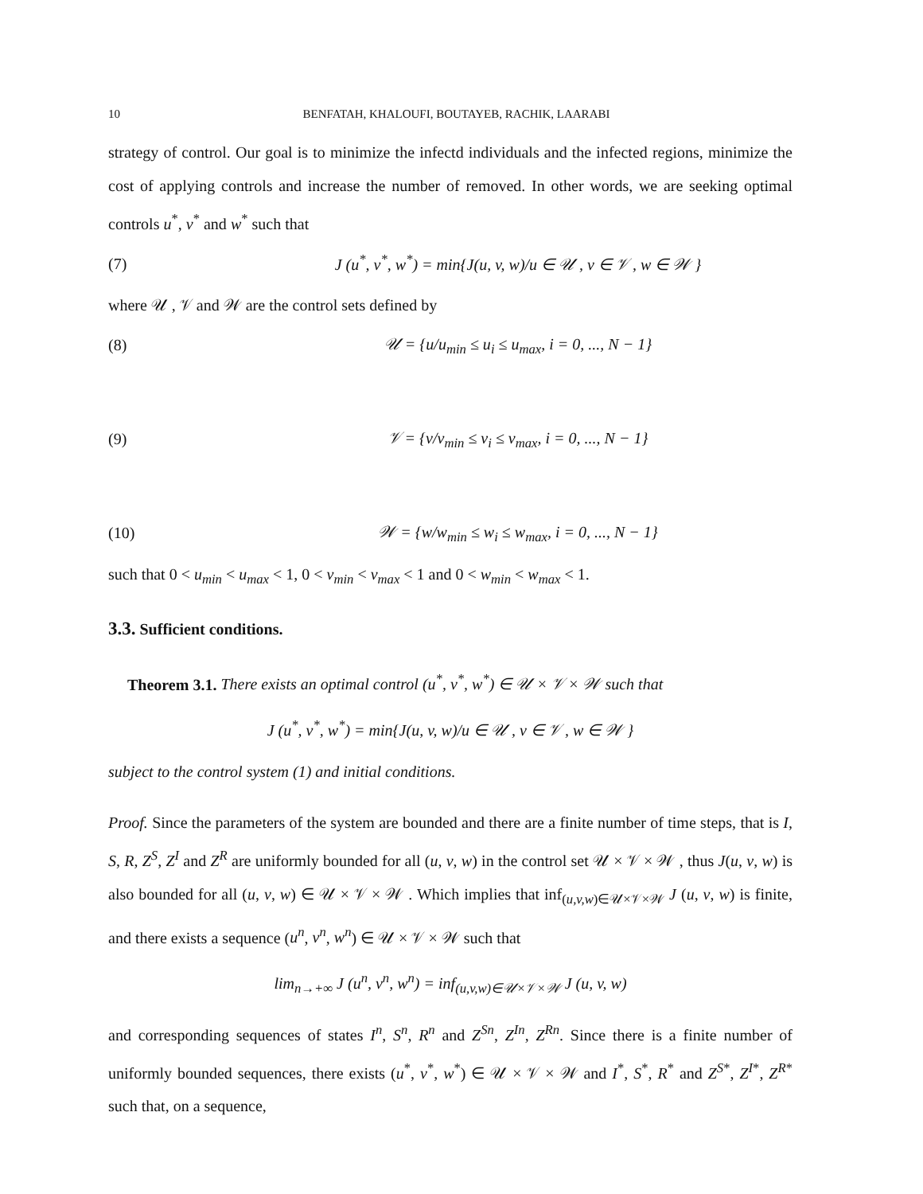10 BENFATAH, KHALOUFI, BOUTAYEB, RACHIK, LAARABI
strategy of control. Our goal is to minimize the infectd individuals and the infected regions, minimize the cost of applying controls and increase the number of removed. In other words, we are seeking optimal controls u<sup>*</sup>, v<sup>*</sup> and w<sup>*</sup> such that
(7) J (u<sup>*</sup>, v<sup>*</sup>, w<sup>*</sup>) = min{J(u, v, w)/u ∈ 𝒰 , v ∈ 𝒱 , w ∈ 𝒲 }
where 𝒰 , 𝒱 and 𝒲 are the control sets defined by
(8) 𝒰 = {u/u<sub>min</sub> ≤ u<sub>i</sub> ≤ u<sub>max</sub>, i = 0, ..., N − 1}
(9) 𝒱 = {v/v<sub>min</sub> ≤ v<sub>i</sub> ≤ v<sub>max</sub>, i = 0, ..., N − 1}
(10) 𝒲 = {w/w<sub>min</sub> ≤ w<sub>i</sub> ≤ w<sub>max</sub>, i = 0, ..., N − 1}
such that 0 < u<sub>min</sub> < u<sub>max</sub> < 1, 0 < v<sub>min</sub> < v<sub>max</sub> < 1 and 0 < w<sub>min</sub> < w<sub>max</sub> < 1.
3.3. Sufficient conditions.
Theorem 3.1. There exists an optimal control (u<sup>*</sup>, v<sup>*</sup>, w<sup>*</sup>) ∈ 𝒰 × 𝒱 × 𝒲 such that
J (u<sup>*</sup>, v<sup>*</sup>, w<sup>*</sup>) = min{J(u, v, w)/u ∈ 𝒰 , v ∈ 𝒱 , w ∈ 𝒲 }
subject to the control system (1) and initial conditions.
Proof. Since the parameters of the system are bounded and there are a finite number of time steps, that is I, S, R, Z<sup>S</sup>, Z<sup>I</sup> and Z<sup>R</sup> are uniformly bounded for all (u, v, w) in the control set 𝒰 × 𝒱 × 𝒲 , thus J(u, v, w) is also bounded for all (u, v, w) ∈ 𝒰 × 𝒱 × 𝒲 . Which implies that inf<sub>(u,v,w)∈𝒰×𝒱×𝒲</sub> J (u, v, w) is finite, and there exists a sequence (u<sup>n</sup>, v<sup>n</sup>, w<sup>n</sup>) ∈ 𝒰 × 𝒱 × 𝒲 such that
lim<sub>n→+∞</sub> J (u<sup>n</sup>, v<sup>n</sup>, w<sup>n</sup>) = inf<sub>(u,v,w)∈𝒰×𝒱×𝒲</sub> J (u, v, w)
and corresponding sequences of states I<sup>n</sup>, S<sup>n</sup>, R<sup>n</sup> and Z<sup>Sn</sup>, Z<sup>In</sup>, Z<sup>Rn</sup>. Since there is a finite number of uniformly bounded sequences, there exists (u<sup>*</sup>, v<sup>*</sup>, w<sup>*</sup>) ∈ 𝒰 × 𝒱 × 𝒲 and I<sup>*</sup>, S<sup>*</sup>, R<sup>*</sup> and Z<sup>S*</sup>, Z<sup>I*</sup>, Z<sup>R*</sup> such that, on a sequence,